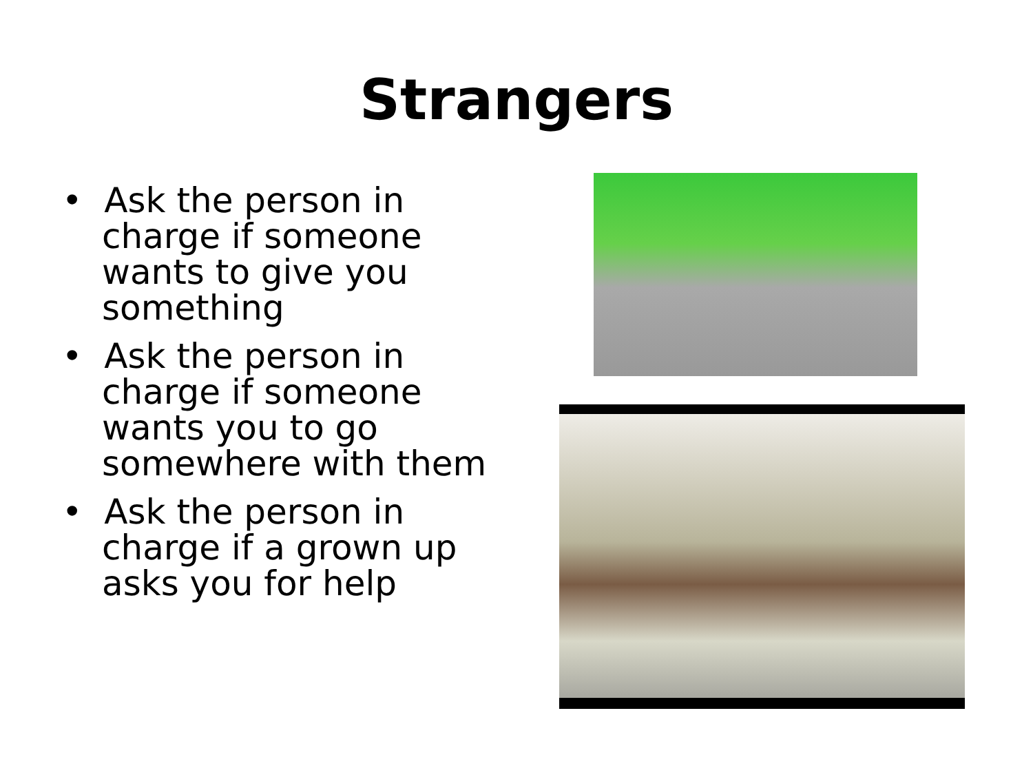Strangers
• Ask the person in charge if someone wants to give you something
• Ask the person in charge if someone wants you to go somewhere with them
• Ask the person in charge if a grown up asks you for help